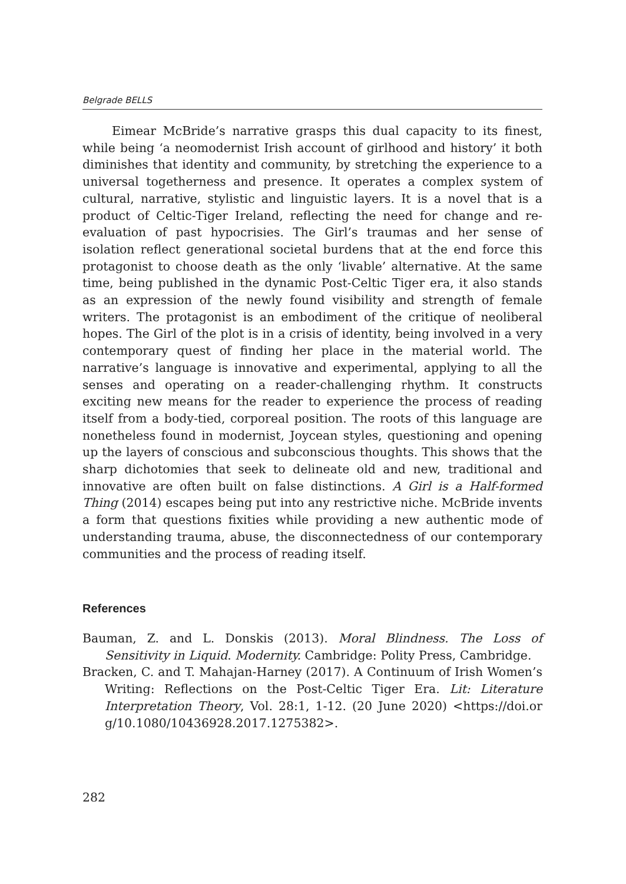Belgrade BELLS
Eimear McBride’s narrative grasps this dual capacity to its finest, while being ‘a neomodernist Irish account of girlhood and history’ it both diminishes that identity and community, by stretching the experience to a universal togetherness and presence. It operates a complex system of cultural, narrative, stylistic and linguistic layers. It is a novel that is a product of Celtic-Tiger Ireland, reflecting the need for change and re-evaluation of past hypocrisies. The Girl’s traumas and her sense of isolation reflect generational societal burdens that at the end force this protagonist to choose death as the only ‘livable’ alternative. At the same time, being published in the dynamic Post-Celtic Tiger era, it also stands as an expression of the newly found visibility and strength of female writers. The protagonist is an embodiment of the critique of neoliberal hopes. The Girl of the plot is in a crisis of identity, being involved in a very contemporary quest of finding her place in the material world. The narrative’s language is innovative and experimental, applying to all the senses and operating on a reader-challenging rhythm. It constructs exciting new means for the reader to experience the process of reading itself from a body-tied, corporeal position. The roots of this language are nonetheless found in modernist, Joycean styles, questioning and opening up the layers of conscious and subconscious thoughts. This shows that the sharp dichotomies that seek to delineate old and new, traditional and innovative are often built on false distinctions. A Girl is a Half-formed Thing (2014) escapes being put into any restrictive niche. McBride invents a form that questions fixities while providing a new authentic mode of understanding trauma, abuse, the disconnectedness of our contemporary communities and the process of reading itself.
References
Bauman, Z. and L. Donskis (2013). Moral Blindness. The Loss of Sensitivity in Liquid. Modernity. Cambridge: Polity Press, Cambridge.
Bracken, C. and T. Mahajan-Harney (2017). A Continuum of Irish Women’s Writing: Reflections on the Post-Celtic Tiger Era. Lit: Literature Interpretation Theory, Vol. 28:1, 1-12. (20 June 2020) <https://doi.or g/10.1080/10436928.2017.1275382>.
282